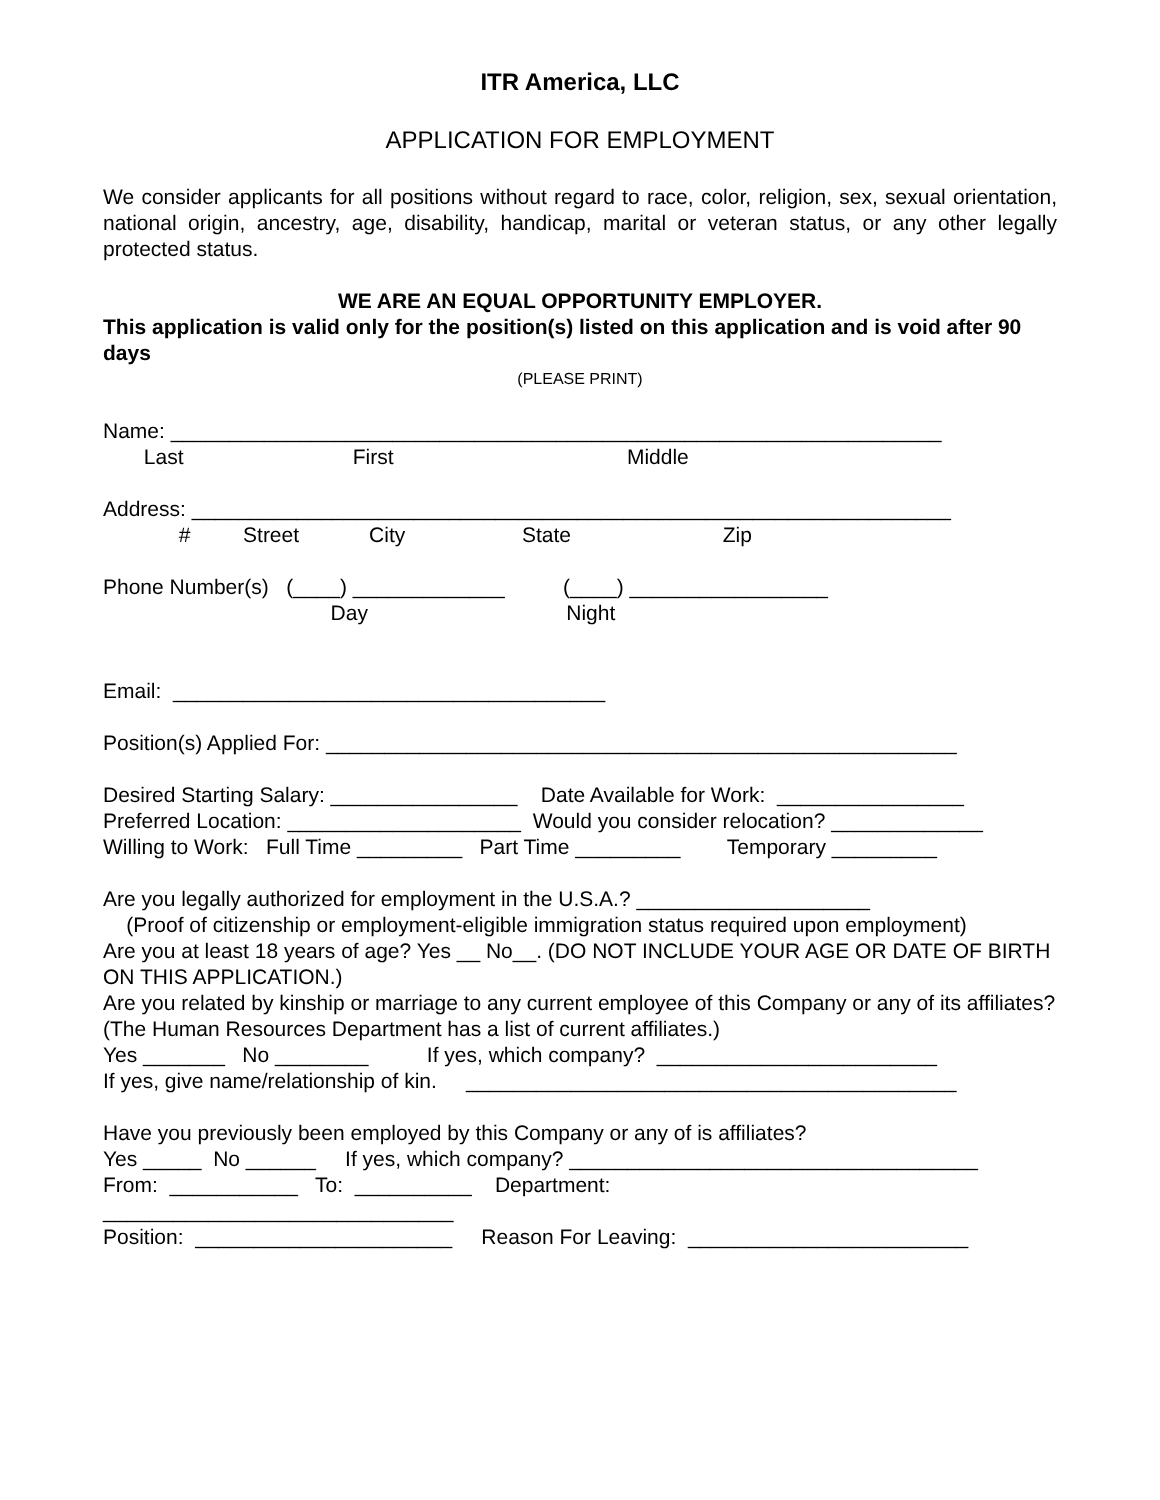ITR America, LLC
APPLICATION FOR EMPLOYMENT
We consider applicants for all positions without regard to race, color, religion, sex, sexual orientation, national origin, ancestry, age, disability, handicap, marital or veteran status, or any other legally protected status.
WE ARE AN EQUAL OPPORTUNITY EMPLOYER.
This application is valid only for the position(s) listed on this application and is void after 90 days
(PLEASE PRINT)
Name: __________________________________________________________________
Last First Middle
Address: _________________________________________________________________
# Street City State Zip
Phone Number(s) (____) _____________ (____) _________________
Day Night
Email: _____________________________________
Position(s) Applied For: ______________________________________________________
Desired Starting Salary: ________________ Date Available for Work: ________________
Preferred Location: ____________________ Would you consider relocation? _____________
Willing to Work: Full Time _________ Part Time _________ Temporary _________
Are you legally authorized for employment in the U.S.A.? ____________________
(Proof of citizenship or employment-eligible immigration status required upon employment)
Are you at least 18 years of age? Yes __ No__. (DO NOT INCLUDE YOUR AGE OR DATE OF BIRTH ON THIS APPLICATION.)
Are you related by kinship or marriage to any current employee of this Company or any of its affiliates? (The Human Resources Department has a list of current affiliates.)
Yes _______ No ________ If yes, which company? ________________________
If yes, give name/relationship of kin. __________________________________________
Have you previously been employed by this Company or any of is affiliates?
Yes _____ No ______ If yes, which company? ___________________________________
From: ___________ To: __________ Department:
______________________________
Position: ______________________ Reason For Leaving: ________________________